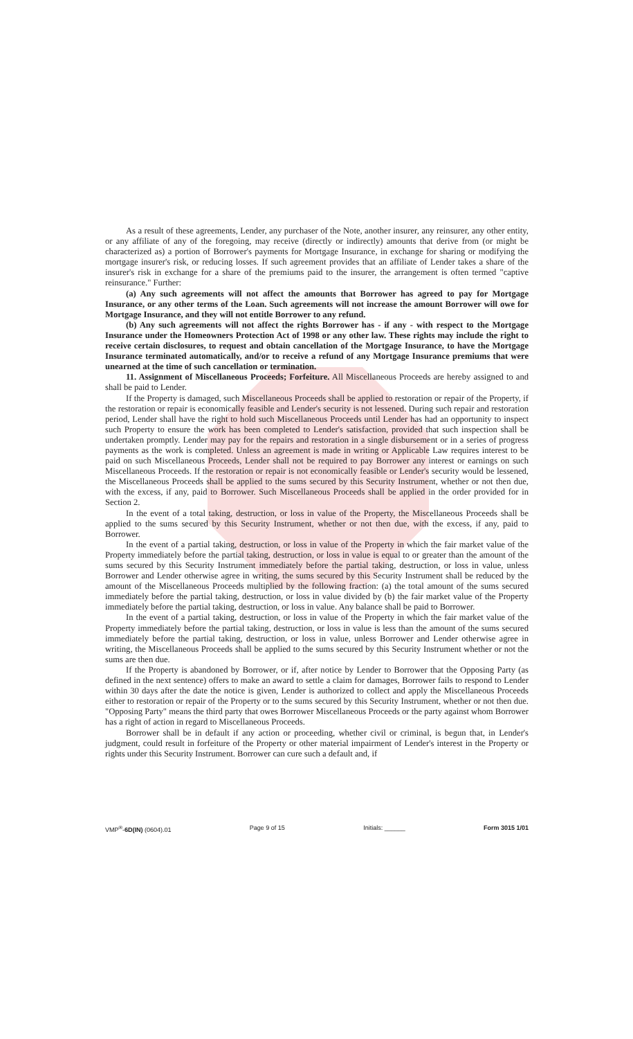As a result of these agreements, Lender, any purchaser of the Note, another insurer, any reinsurer, any other entity, or any affiliate of any of the foregoing, may receive (directly or indirectly) amounts that derive from (or might be characterized as) a portion of Borrower's payments for Mortgage Insurance, in exchange for sharing or modifying the mortgage insurer's risk, or reducing losses. If such agreement provides that an affiliate of Lender takes a share of the insurer's risk in exchange for a share of the premiums paid to the insurer, the arrangement is often termed "captive reinsurance." Further:
(a) Any such agreements will not affect the amounts that Borrower has agreed to pay for Mortgage Insurance, or any other terms of the Loan. Such agreements will not increase the amount Borrower will owe for Mortgage Insurance, and they will not entitle Borrower to any refund.
(b) Any such agreements will not affect the rights Borrower has - if any - with respect to the Mortgage Insurance under the Homeowners Protection Act of 1998 or any other law. These rights may include the right to receive certain disclosures, to request and obtain cancellation of the Mortgage Insurance, to have the Mortgage Insurance terminated automatically, and/or to receive a refund of any Mortgage Insurance premiums that were unearned at the time of such cancellation or termination.
11. Assignment of Miscellaneous Proceeds; Forfeiture. All Miscellaneous Proceeds are hereby assigned to and shall be paid to Lender.
If the Property is damaged, such Miscellaneous Proceeds shall be applied to restoration or repair of the Property, if the restoration or repair is economically feasible and Lender's security is not lessened. During such repair and restoration period, Lender shall have the right to hold such Miscellaneous Proceeds until Lender has had an opportunity to inspect such Property to ensure the work has been completed to Lender's satisfaction, provided that such inspection shall be undertaken promptly. Lender may pay for the repairs and restoration in a single disbursement or in a series of progress payments as the work is completed. Unless an agreement is made in writing or Applicable Law requires interest to be paid on such Miscellaneous Proceeds, Lender shall not be required to pay Borrower any interest or earnings on such Miscellaneous Proceeds. If the restoration or repair is not economically feasible or Lender's security would be lessened, the Miscellaneous Proceeds shall be applied to the sums secured by this Security Instrument, whether or not then due, with the excess, if any, paid to Borrower. Such Miscellaneous Proceeds shall be applied in the order provided for in Section 2.
In the event of a total taking, destruction, or loss in value of the Property, the Miscellaneous Proceeds shall be applied to the sums secured by this Security Instrument, whether or not then due, with the excess, if any, paid to Borrower.
In the event of a partial taking, destruction, or loss in value of the Property in which the fair market value of the Property immediately before the partial taking, destruction, or loss in value is equal to or greater than the amount of the sums secured by this Security Instrument immediately before the partial taking, destruction, or loss in value, unless Borrower and Lender otherwise agree in writing, the sums secured by this Security Instrument shall be reduced by the amount of the Miscellaneous Proceeds multiplied by the following fraction: (a) the total amount of the sums secured immediately before the partial taking, destruction, or loss in value divided by (b) the fair market value of the Property immediately before the partial taking, destruction, or loss in value. Any balance shall be paid to Borrower.
In the event of a partial taking, destruction, or loss in value of the Property in which the fair market value of the Property immediately before the partial taking, destruction, or loss in value is less than the amount of the sums secured immediately before the partial taking, destruction, or loss in value, unless Borrower and Lender otherwise agree in writing, the Miscellaneous Proceeds shall be applied to the sums secured by this Security Instrument whether or not the sums are then due.
If the Property is abandoned by Borrower, or if, after notice by Lender to Borrower that the Opposing Party (as defined in the next sentence) offers to make an award to settle a claim for damages, Borrower fails to respond to Lender within 30 days after the date the notice is given, Lender is authorized to collect and apply the Miscellaneous Proceeds either to restoration or repair of the Property or to the sums secured by this Security Instrument, whether or not then due. "Opposing Party" means the third party that owes Borrower Miscellaneous Proceeds or the party against whom Borrower has a right of action in regard to Miscellaneous Proceeds.
Borrower shall be in default if any action or proceeding, whether civil or criminal, is begun that, in Lender's judgment, could result in forfeiture of the Property or other material impairment of Lender's interest in the Property or rights under this Security Instrument. Borrower can cure such a default and, if
VMP<sup>®</sup>-6D(IN) (0604).01 Page 9 of 15 Initials: ______ Form 3015 1/01